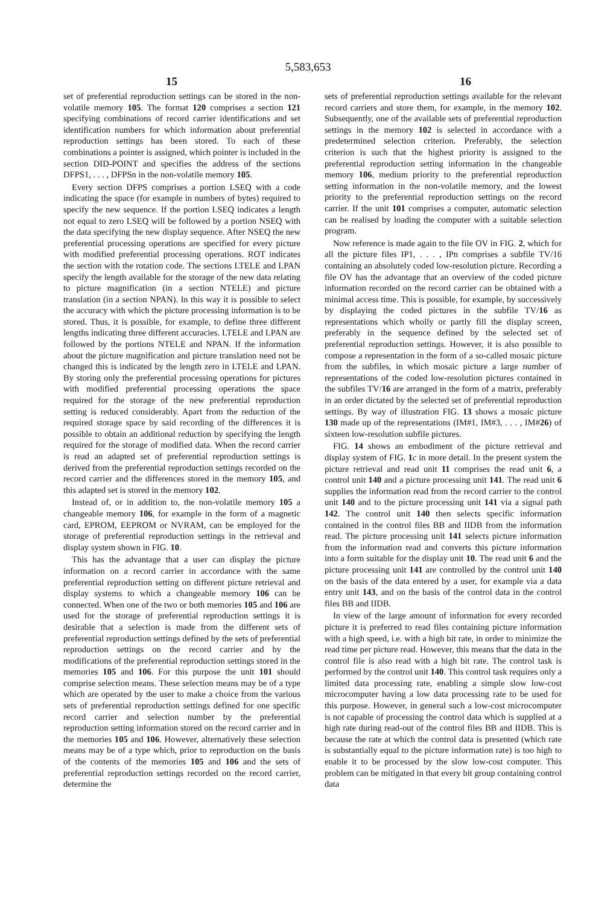5,583,653
15 16
set of preferential reproduction settings can be stored in the non-volatile memory 105. The format 120 comprises a section 121 specifying combinations of record carrier identifications and set identification numbers for which information about preferential reproduction settings has been stored. To each of these combinations a pointer is assigned, which pointer is included in the section DID-POINT and specifies the address of the sections DFPS1, . . . , DFPSn in the non-volatile memory 105.
Every section DFPS comprises a portion LSEQ with a code indicating the space (for example in numbers of bytes) required to specify the new sequence. If the portion LSEQ indicates a length not equal to zero LSEQ will be followed by a portion NSEQ with the data specifying the new display sequence. After NSEQ the new preferential processing operations are specified for every picture with modified preferential processing operations. ROT indicates the section with the rotation code. The sections LTELE and LPAN specify the length available for the storage of the new data relating to picture magnification (in a section NTELE) and picture translation (in a section NPAN). In this way it is possible to select the accuracy with which the picture processing information is to be stored. Thus, it is possible, for example, to define three different lengths indicating three different accuracies. LTELE and LPAN are followed by the portions NTELE and NPAN. If the information about the picture magnification and picture translation need not be changed this is indicated by the length zero in LTELE and LPAN. By storing only the preferential processing operations for pictures with modified preferential processing operations the space required for the storage of the new preferential reproduction setting is reduced considerably. Apart from the reduction of the required storage space by said recording of the differences it is possible to obtain an additional reduction by specifying the length required for the storage of modified data. When the record carrier is read an adapted set of preferential reproduction settings is derived from the preferential reproduction settings recorded on the record carrier and the differences stored in the memory 105, and this adapted set is stored in the memory 102.
Instead of, or in addition to, the non-volatile memory 105 a changeable memory 106, for example in the form of a magnetic card, EPROM, EEPROM or NVRAM, can be employed for the storage of preferential reproduction settings in the retrieval and display system shown in FIG. 10.
This has the advantage that a user can display the picture information on a record carrier in accordance with the same preferential reproduction setting on different picture retrieval and display systems to which a changeable memory 106 can be connected. When one of the two or both memories 105 and 106 are used for the storage of preferential reproduction settings it is desirable that a selection is made from the different sets of preferential reproduction settings defined by the sets of preferential reproduction settings on the record carrier and by the modifications of the preferential reproduction settings stored in the memories 105 and 106. For this purpose the unit 101 should comprise selection means. These selection means may be of a type which are operated by the user to make a choice from the various sets of preferential reproduction settings defined for one specific record carrier and selection number by the preferential reproduction setting information stored on the record carrier and in the memories 105 and 106. However, alternatively these selection means may be of a type which, prior to reproduction on the basis of the contents of the memories 105 and 106 and the sets of preferential reproduction settings recorded on the record carrier, determine the
sets of preferential reproduction settings available for the relevant record carriers and store them, for example, in the memory 102. Subsequently, one of the available sets of preferential reproduction settings in the memory 102 is selected in accordance with a predetermined selection criterion. Preferably, the selection criterion is such that the highest priority is assigned to the preferential reproduction setting information in the changeable memory 106, medium priority to the preferential reproduction setting information in the non-volatile memory, and the lowest priority to the preferential reproduction settings on the record carrier. If the unit 101 comprises a computer, automatic selection can be realised by loading the computer with a suitable selection program.
Now reference is made again to the file OV in FIG. 2, which for all the picture files IP1, . . . , IPn comprises a subfile TV/16 containing an absolutely coded low-resolution picture. Recording a file OV has the advantage that an overview of the coded picture information recorded on the record carrier can be obtained with a minimal access time. This is possible, for example, by successively by displaying the coded pictures in the subfile TV/16 as representations which wholly or partly fill the display screen, preferably in the sequence defined by the selected set of preferential reproduction settings. However, it is also possible to compose a representation in the form of a so-called mosaic picture from the subfiles, in which mosaic picture a large number of representations of the coded low-resolution pictures contained in the subfiles TV/16 are arranged in the form of a matrix, preferably in an order dictated by the selected set of preferential reproduction settings. By way of illustration FIG. 13 shows a mosaic picture 130 made up of the representations (IM#1, IM#3, . . . , IM#26) of sixteen low-resolution subfile pictures.
FIG. 14 shows an embodiment of the picture retrieval and display system of FIG. 1 c in more detail. In the present system the picture retrieval and read unit 11 comprises the read unit 6, a control unit 140 and a picture processing unit 141. The read unit 6 supplies the information read from the record carrier to the control unit 140 and to the picture processing unit 141 via a signal path 142. The control unit 140 then selects specific information contained in the control files BB and IIDB from the information read. The picture processing unit 141 selects picture information from the information read and converts this picture information into a form suitable for the display unit 10. The read unit 6 and the picture processing unit 141 are controlled by the control unit 140 on the basis of the data entered by a user, for example via a data entry unit 143, and on the basis of the control data in the control files BB and IIDB.
In view of the large amount of information for every recorded picture it is preferred to read files containing picture information with a high speed, i.e. with a high bit rate, in order to minimize the read time per picture read. However, this means that the data in the control file is also read with a high bit rate. The control task is performed by the control unit 140. This control task requires only a limited data processing rate, enabling a simple slow low-cost microcomputer having a low data processing rate to be used for this purpose. However, in general such a low-cost microcomputer is not capable of processing the control data which is supplied at a high rate during read-out of the control files BB and IIDB. This is because the rate at which the control data is presented (which rate is substantially equal to the picture information rate) is too high to enable it to be processed by the slow low-cost computer. This problem can be mitigated in that every bit group containing control data